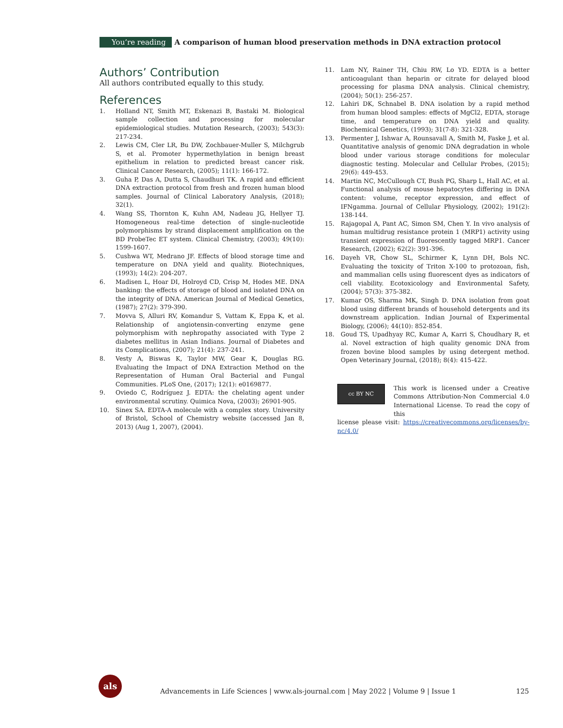You’re reading A comparison of human blood preservation methods in DNA extraction protocol
Authors’ Contribution
All authors contributed equally to this study.
References
1. Holland NT, Smith MT, Eskenazi B, Bastaki M. Biological sample collection and processing for molecular epidemiological studies. Mutation Research, (2003); 543(3): 217-234.
2. Lewis CM, Cler LR, Bu DW, Zochbauer-Muller S, Milchgrub S, et al. Promoter hypermethylation in benign breast epithelium in relation to predicted breast cancer risk. Clinical Cancer Research, (2005); 11(1): 166-172.
3. Guha P, Das A, Dutta S, Chaudhuri TK. A rapid and efficient DNA extraction protocol from fresh and frozen human blood samples. Journal of Clinical Laboratory Analysis, (2018); 32(1).
4. Wang SS, Thornton K, Kuhn AM, Nadeau JG, Hellyer TJ. Homogeneous real-time detection of single-nucleotide polymorphisms by strand displacement amplification on the BD ProbeTec ET system. Clinical Chemistry, (2003); 49(10): 1599-1607.
5. Cushwa WT, Medrano JF. Effects of blood storage time and temperature on DNA yield and quality. Biotechniques, (1993); 14(2): 204-207.
6. Madisen L, Hoar DI, Holroyd CD, Crisp M, Hodes ME. DNA banking: the effects of storage of blood and isolated DNA on the integrity of DNA. American Journal of Medical Genetics, (1987); 27(2): 379-390.
7. Movva S, Alluri RV, Komandur S, Vattam K, Eppa K, et al. Relationship of angiotensin-converting enzyme gene polymorphism with nephropathy associated with Type 2 diabetes mellitus in Asian Indians. Journal of Diabetes and its Complications, (2007); 21(4): 237-241.
8. Vesty A, Biswas K, Taylor MW, Gear K, Douglas RG. Evaluating the Impact of DNA Extraction Method on the Representation of Human Oral Bacterial and Fungal Communities. PLoS One, (2017); 12(1): e0169877.
9. Oviedo C, Rodríguez J. EDTA: the chelating agent under environmental scrutiny. Quimica Nova, (2003); 26901-905.
10. Sinex SA. EDTA-A molecule with a complex story. University of Bristol, School of Chemistry website (accessed Jan 8, 2013) (Aug 1, 2007), (2004).
11. Lam NY, Rainer TH, Chiu RW, Lo YD. EDTA is a better anticoagulant than heparin or citrate for delayed blood processing for plasma DNA analysis. Clinical chemistry, (2004); 50(1): 256-257.
12. Lahiri DK, Schnabel B. DNA isolation by a rapid method from human blood samples: effects of MgCl2, EDTA, storage time, and temperature on DNA yield and quality. Biochemical Genetics, (1993); 31(7-8): 321-328.
13. Permenter J, Ishwar A, Rounsavall A, Smith M, Faske J, et al. Quantitative analysis of genomic DNA degradation in whole blood under various storage conditions for molecular diagnostic testing. Molecular and Cellular Probes, (2015); 29(6): 449-453.
14. Martin NC, McCullough CT, Bush PG, Sharp L, Hall AC, et al. Functional analysis of mouse hepatocytes differing in DNA content: volume, receptor expression, and effect of IFNgamma. Journal of Cellular Physiology, (2002); 191(2): 138-144.
15. Rajagopal A, Pant AC, Simon SM, Chen Y. In vivo analysis of human multidrug resistance protein 1 (MRP1) activity using transient expression of fluorescently tagged MRP1. Cancer Research, (2002); 62(2): 391-396.
16. Dayeh VR, Chow SL, Schirmer K, Lynn DH, Bols NC. Evaluating the toxicity of Triton X-100 to protozoan, fish, and mammalian cells using fluorescent dyes as indicators of cell viability. Ecotoxicology and Environmental Safety, (2004); 57(3): 375-382.
17. Kumar OS, Sharma MK, Singh D. DNA isolation from goat blood using different brands of household detergents and its downstream application. Indian Journal of Experimental Biology, (2006); 44(10): 852-854.
18. Goud TS, Upadhyay RC, Kumar A, Karri S, Choudhary R, et al. Novel extraction of high quality genomic DNA from frozen bovine blood samples by using detergent method. Open Veterinary Journal, (2018); 8(4): 415-422.
cc BY NC
This work is licensed under a Creative Commons Attribution-Non Commercial 4.0 International License. To read the copy of this
license please visit: https://creativecommons.org/licenses/by-nc/4.0/
als
Advancements in Life Sciences | www.als-journal.com | May 2022 | Volume 9 | Issue 1 125